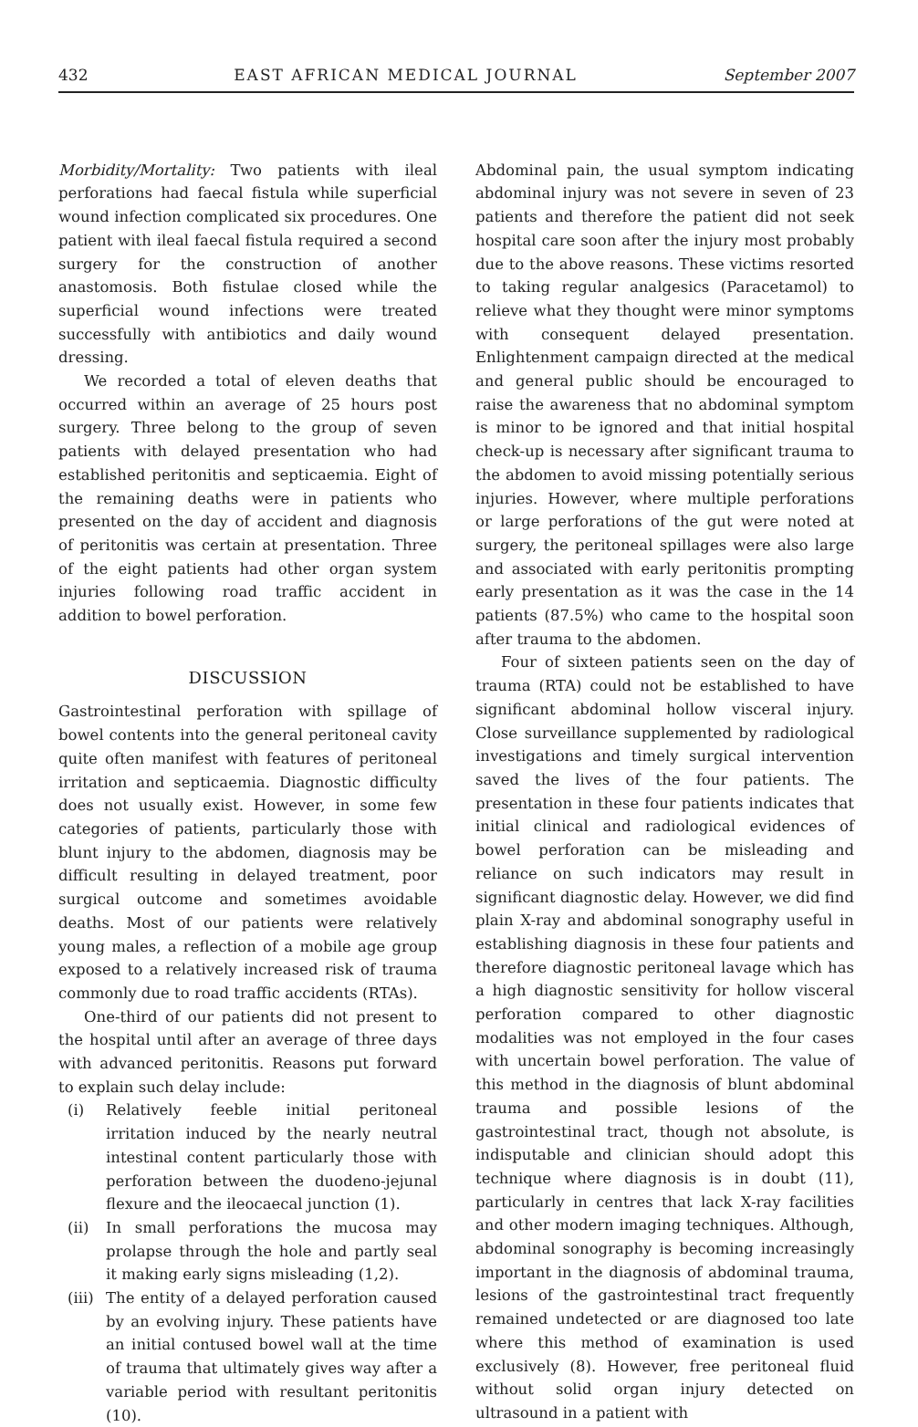432 EAST AFRICAN MEDICAL JOURNAL September 2007
Morbidity/Mortality: Two patients with ileal perforations had faecal fistula while superficial wound infection complicated six procedures. One patient with ileal faecal fistula required a second surgery for the construction of another anastomosis. Both fistulae closed while the superficial wound infections were treated successfully with antibiotics and daily wound dressing.
We recorded a total of eleven deaths that occurred within an average of 25 hours post surgery. Three belong to the group of seven patients with delayed presentation who had established peritonitis and septicaemia. Eight of the remaining deaths were in patients who presented on the day of accident and diagnosis of peritonitis was certain at presentation. Three of the eight patients had other organ system injuries following road traffic accident in addition to bowel perforation.
DISCUSSION
Gastrointestinal perforation with spillage of bowel contents into the general peritoneal cavity quite often manifest with features of peritoneal irritation and septicaemia. Diagnostic difficulty does not usually exist. However, in some few categories of patients, particularly those with blunt injury to the abdomen, diagnosis may be difficult resulting in delayed treatment, poor surgical outcome and sometimes avoidable deaths. Most of our patients were relatively young males, a reflection of a mobile age group exposed to a relatively increased risk of trauma commonly due to road traffic accidents (RTAs).
One-third of our patients did not present to the hospital until after an average of three days with advanced peritonitis. Reasons put forward to explain such delay include:
(i) Relatively feeble initial peritoneal irritation induced by the nearly neutral intestinal content particularly those with perforation between the duodeno-jejunal flexure and the ileocaecal junction (1).
(ii) In small perforations the mucosa may prolapse through the hole and partly seal it making early signs misleading (1,2).
(iii) The entity of a delayed perforation caused by an evolving injury. These patients have an initial contused bowel wall at the time of trauma that ultimately gives way after a variable period with resultant peritonitis (10).
Abdominal pain, the usual symptom indicating abdominal injury was not severe in seven of 23 patients and therefore the patient did not seek hospital care soon after the injury most probably due to the above reasons. These victims resorted to taking regular analgesics (Paracetamol) to relieve what they thought were minor symptoms with consequent delayed presentation. Enlightenment campaign directed at the medical and general public should be encouraged to raise the awareness that no abdominal symptom is minor to be ignored and that initial hospital check-up is necessary after significant trauma to the abdomen to avoid missing potentially serious injuries. However, where multiple perforations or large perforations of the gut were noted at surgery, the peritoneal spillages were also large and associated with early peritonitis prompting early presentation as it was the case in the 14 patients (87.5%) who came to the hospital soon after trauma to the abdomen.
Four of sixteen patients seen on the day of trauma (RTA) could not be established to have significant abdominal hollow visceral injury. Close surveillance supplemented by radiological investigations and timely surgical intervention saved the lives of the four patients. The presentation in these four patients indicates that initial clinical and radiological evidences of bowel perforation can be misleading and reliance on such indicators may result in significant diagnostic delay. However, we did find plain X-ray and abdominal sonography useful in establishing diagnosis in these four patients and therefore diagnostic peritoneal lavage which has a high diagnostic sensitivity for hollow visceral perforation compared to other diagnostic modalities was not employed in the four cases with uncertain bowel perforation. The value of this method in the diagnosis of blunt abdominal trauma and possible lesions of the gastrointestinal tract, though not absolute, is indisputable and clinician should adopt this technique where diagnosis is in doubt (11), particularly in centres that lack X-ray facilities and other modern imaging techniques. Although, abdominal sonography is becoming increasingly important in the diagnosis of abdominal trauma, lesions of the gastrointestinal tract frequently remained undetected or are diagnosed too late where this method of examination is used exclusively (8). However, free peritoneal fluid without solid organ injury detected on ultrasound in a patient with